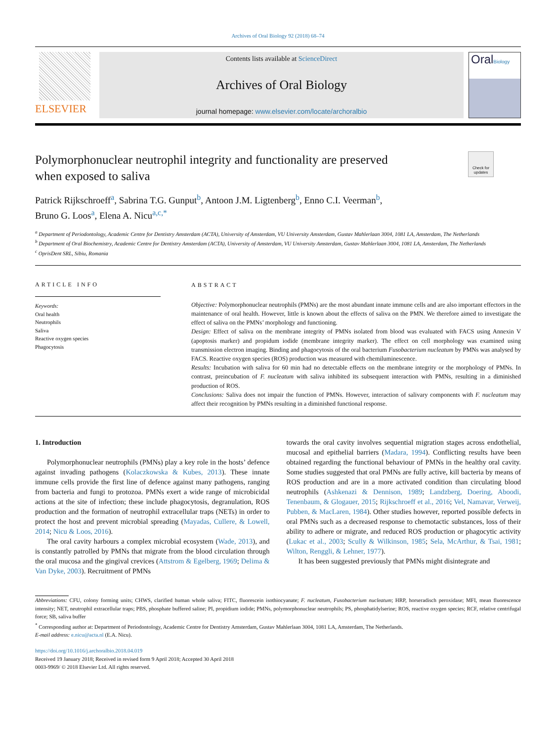Archives of Oral Biology 92 (2018) 68–74
ELSEVIER
Contents lists available at ScienceDirect
Archives of Oral Biology
journal homepage: www.elsevier.com/locate/archoralbio
OralBiology
Polymorphonuclear neutrophil integrity and functionality are preserved
when exposed to saliva
Check for updates
Patrick Rijkschroeff<sup>a</sup>, Sabrina T.G. Gunput<sup>b</sup>, Antoon J.M. Ligtenberg<sup>b</sup>, Enno C.I. Veerman<sup>b</sup>,
Bruno G. Loos<sup>a</sup>, Elena A. Nicu<sup>a,c,*</sup>
<sup>a</sup> Department of Periodontology, Academic Centre for Dentistry Amsterdam (ACTA), University of Amsterdam, VU University Amsterdam, Gustav Mahlerlaan 3004, 1081 LA, Amsterdam, The Netherlands
<sup>b</sup> Department of Oral Biochemistry, Academic Centre for Dentistry Amsterdam (ACTA), University of Amsterdam, VU University Amsterdam, Gustav Mahlerlaan 3004, 1081 LA, Amsterdam, The Netherlands
<sup>c</sup> OprisDent SRL, Sibiu, Romania
ARTICLE INFO
Keywords:
Oral health
Neutrophils
Saliva
Reactive oxygen species
Phagocytosis
ABSTRACT
Objective: Polymorphonuclear neutrophils (PMNs) are the most abundant innate immune cells and are also important effectors in the maintenance of oral health. However, little is known about the effects of saliva on the PMN. We therefore aimed to investigate the effect of saliva on the PMNs’ morphology and functioning.
Design: Effect of saliva on the membrane integrity of PMNs isolated from blood was evaluated with FACS using Annexin V (apoptosis marker) and propidum iodide (membrane integrity marker). The effect on cell morphology was examined using transmission electron imaging. Binding and phagocytosis of the oral bacterium Fusobacterium nucleatum by PMNs was analysed by FACS. Reactive oxygen species (ROS) production was measured with chemiluminescence.
Results: Incubation with saliva for 60 min had no detectable effects on the membrane integrity or the morphology of PMNs. In contrast, preincubation of F. nucleatum with saliva inhibited its subsequent interaction with PMNs, resulting in a diminished production of ROS.
Conclusions: Saliva does not impair the function of PMNs. However, interaction of salivary components with F. nucleatum may affect their recognition by PMNs resulting in a diminished functional response.
1. Introduction
Polymorphonuclear neutrophils (PMNs) play a key role in the hosts’ defence against invading pathogens (Kolaczkowska & Kubes, 2013). These innate immune cells provide the first line of defence against many pathogens, ranging from bacteria and fungi to protozoa. PMNs exert a wide range of microbicidal actions at the site of infection; these include phagocytosis, degranulation, ROS production and the formation of neutrophil extracellular traps (NETs) in order to protect the host and prevent microbial spreading (Mayadas, Cullere, & Lowell, 2014; Nicu & Loos, 2016).
The oral cavity harbours a complex microbial ecosystem (Wade, 2013), and is constantly patrolled by PMNs that migrate from the blood circulation through the oral mucosa and the gingival crevices (Attstrom & Egelberg, 1969; Delima & Van Dyke, 2003). Recruitment of PMNs
towards the oral cavity involves sequential migration stages across endothelial, mucosal and epithelial barriers (Madara, 1994). Conflicting results have been obtained regarding the functional behaviour of PMNs in the healthy oral cavity. Some studies suggested that oral PMNs are fully active, kill bacteria by means of ROS production and are in a more activated condition than circulating blood neutrophils (Ashkenazi & Dennison, 1989; Landzberg, Doering, Aboodi, Tenenbaum, & Glogauer, 2015; Rijkschroeff et al., 2016; Vel, Namavar, Verweij, Pubben, & MacLaren, 1984). Other studies however, reported possible defects in oral PMNs such as a decreased response to chemotactic substances, loss of their ability to adhere or migrate, and reduced ROS production or phagocytic activity (Lukac et al., 2003; Scully & Wilkinson, 1985; Sela, McArthur, & Tsai, 1981; Wilton, Renggli, & Lehner, 1977).
It has been suggested previously that PMNs might disintegrate and
Abbreviations: CFU, colony forming units; CHWS, clarified human whole saliva; FITC, fluorescein isothiocyanate; F. nucleatum, Fusobacterium nucleatum; HRP, horseradisch peroxidase; MFI, mean fluorescence intensity; NET, neutrophil extracellular traps; PBS, phosphate buffered saline; PI, propidium iodide; PMNs, polymorphonuclear neutrophils; PS, phosphatidylserine; ROS, reactive oxygen species; RCF, relative centrifugal force; SB, saliva buffer
<sup>*</sup> Corresponding author at: Department of Periodontology, Academic Centre for Dentistry Amsterdam, Gustav Mahlerlaan 3004, 1081 LA, Amsterdam, The Netherlands.
E-mail address: e.nicu@acta.nl (E.A. Nicu).
https://doi.org/10.1016/j.archoralbio.2018.04.019
Received 19 January 2018; Received in revised form 9 April 2018; Accepted 30 April 2018
0003-9969/ © 2018 Elsevier Ltd. All rights reserved.